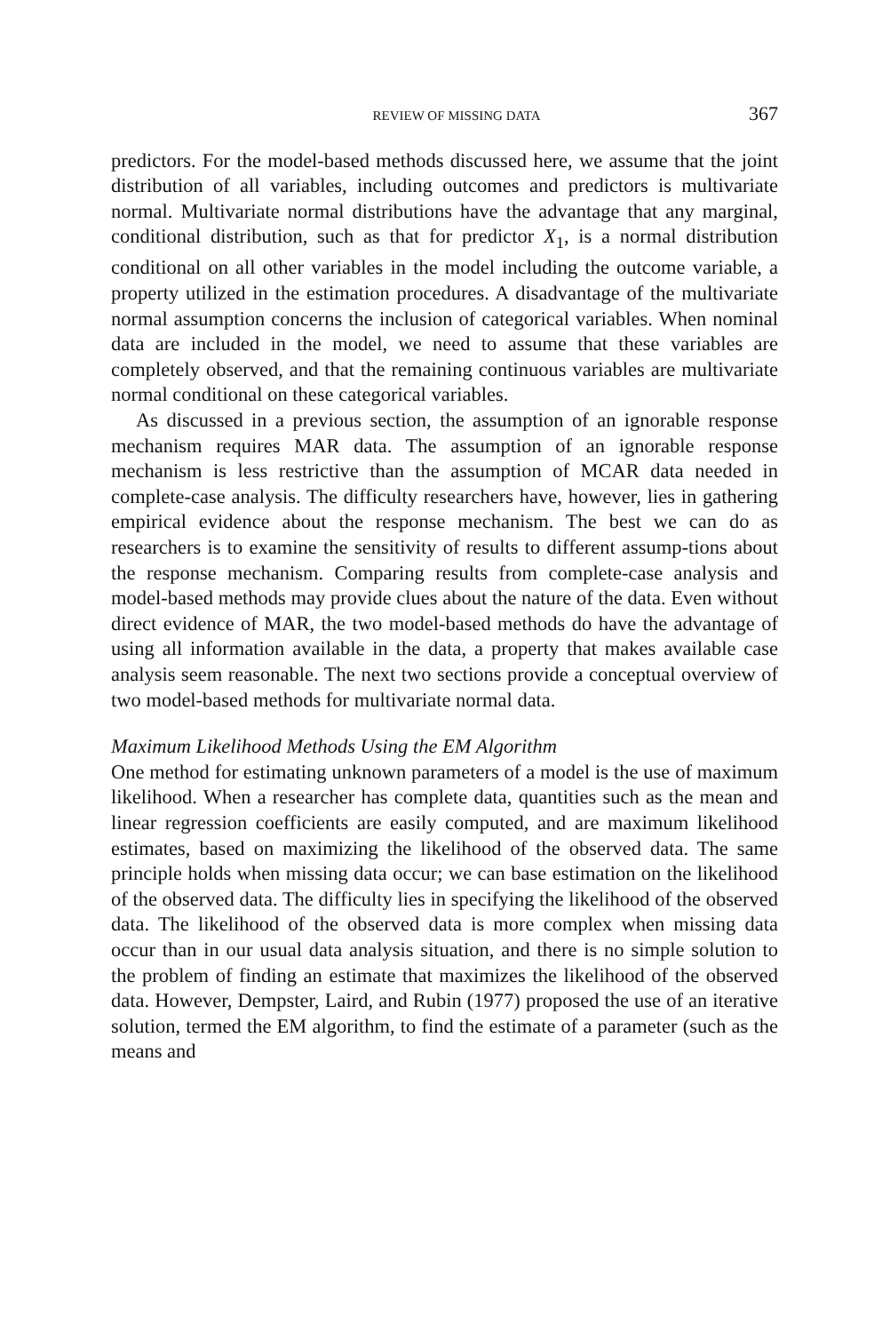REVIEW OF MISSING DATA 367
predictors. For the model-based methods discussed here, we assume that the joint distribution of all variables, including outcomes and predictors is multivariate normal. Multivariate normal distributions have the advantage that any marginal, conditional distribution, such as that for predictor X<sub>1</sub>, is a normal distribution conditional on all other variables in the model including the outcome variable, a property utilized in the estimation procedures. A disadvantage of the multivariate normal assumption concerns the inclusion of categorical variables. When nominal data are included in the model, we need to assume that these variables are completely observed, and that the remaining continuous variables are multivariate normal conditional on these categorical variables.
As discussed in a previous section, the assumption of an ignorable response mechanism requires MAR data. The assumption of an ignorable response mechanism is less restrictive than the assumption of MCAR data needed in complete-case analysis. The difficulty researchers have, however, lies in gathering empirical evidence about the response mechanism. The best we can do as researchers is to examine the sensitivity of results to different assump-tions about the response mechanism. Comparing results from complete-case analysis and model-based methods may provide clues about the nature of the data. Even without direct evidence of MAR, the two model-based methods do have the advantage of using all information available in the data, a property that makes available case analysis seem reasonable. The next two sections provide a conceptual overview of two model-based methods for multivariate normal data.
Maximum Likelihood Methods Using the EM Algorithm
One method for estimating unknown parameters of a model is the use of maximum likelihood. When a researcher has complete data, quantities such as the mean and linear regression coefficients are easily computed, and are maximum likelihood estimates, based on maximizing the likelihood of the observed data. The same principle holds when missing data occur; we can base estimation on the likelihood of the observed data. The difficulty lies in specifying the likelihood of the observed data. The likelihood of the observed data is more complex when missing data occur than in our usual data analysis situation, and there is no simple solution to the problem of finding an estimate that maximizes the likelihood of the observed data. However, Dempster, Laird, and Rubin (1977) proposed the use of an iterative solution, termed the EM algorithm, to find the estimate of a parameter (such as the means and